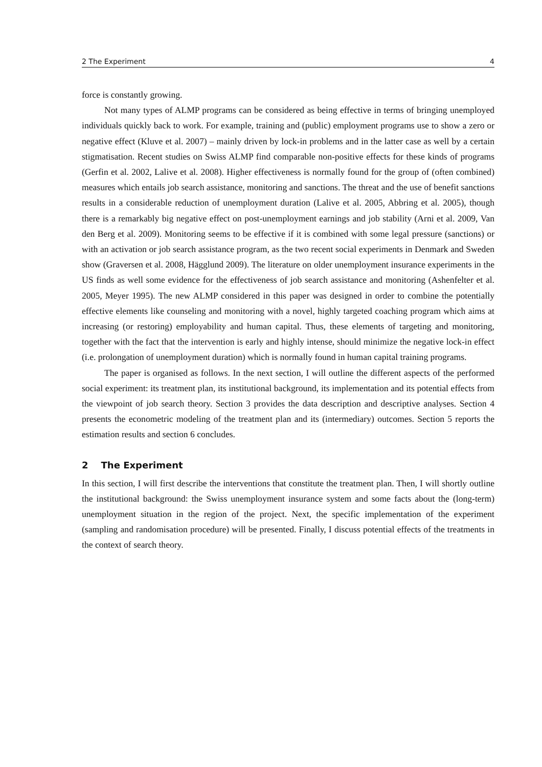2 The Experiment 4
force is constantly growing.
Not many types of ALMP programs can be considered as being effective in terms of bringing unemployed individuals quickly back to work. For example, training and (public) employment programs use to show a zero or negative effect (Kluve et al. 2007) – mainly driven by lock-in problems and in the latter case as well by a certain stigmatisation. Recent studies on Swiss ALMP find comparable non-positive effects for these kinds of programs (Gerfin et al. 2002, Lalive et al. 2008). Higher effectiveness is normally found for the group of (often combined) measures which entails job search assistance, monitoring and sanctions. The threat and the use of benefit sanctions results in a considerable reduction of unemployment duration (Lalive et al. 2005, Abbring et al. 2005), though there is a remarkably big negative effect on post-unemployment earnings and job stability (Arni et al. 2009, Van den Berg et al. 2009). Monitoring seems to be effective if it is combined with some legal pressure (sanctions) or with an activation or job search assistance program, as the two recent social experiments in Denmark and Sweden show (Graversen et al. 2008, Hägglund 2009). The literature on older unemployment insurance experiments in the US finds as well some evidence for the effectiveness of job search assistance and monitoring (Ashenfelter et al. 2005, Meyer 1995). The new ALMP considered in this paper was designed in order to combine the potentially effective elements like counseling and monitoring with a novel, highly targeted coaching program which aims at increasing (or restoring) employability and human capital. Thus, these elements of targeting and monitoring, together with the fact that the intervention is early and highly intense, should minimize the negative lock-in effect (i.e. prolongation of unemployment duration) which is normally found in human capital training programs.
The paper is organised as follows. In the next section, I will outline the different aspects of the performed social experiment: its treatment plan, its institutional background, its implementation and its potential effects from the viewpoint of job search theory. Section 3 provides the data description and descriptive analyses. Section 4 presents the econometric modeling of the treatment plan and its (intermediary) outcomes. Section 5 reports the estimation results and section 6 concludes.
2 The Experiment
In this section, I will first describe the interventions that constitute the treatment plan. Then, I will shortly outline the institutional background: the Swiss unemployment insurance system and some facts about the (long-term) unemployment situation in the region of the project. Next, the specific implementation of the experiment (sampling and randomisation procedure) will be presented. Finally, I discuss potential effects of the treatments in the context of search theory.